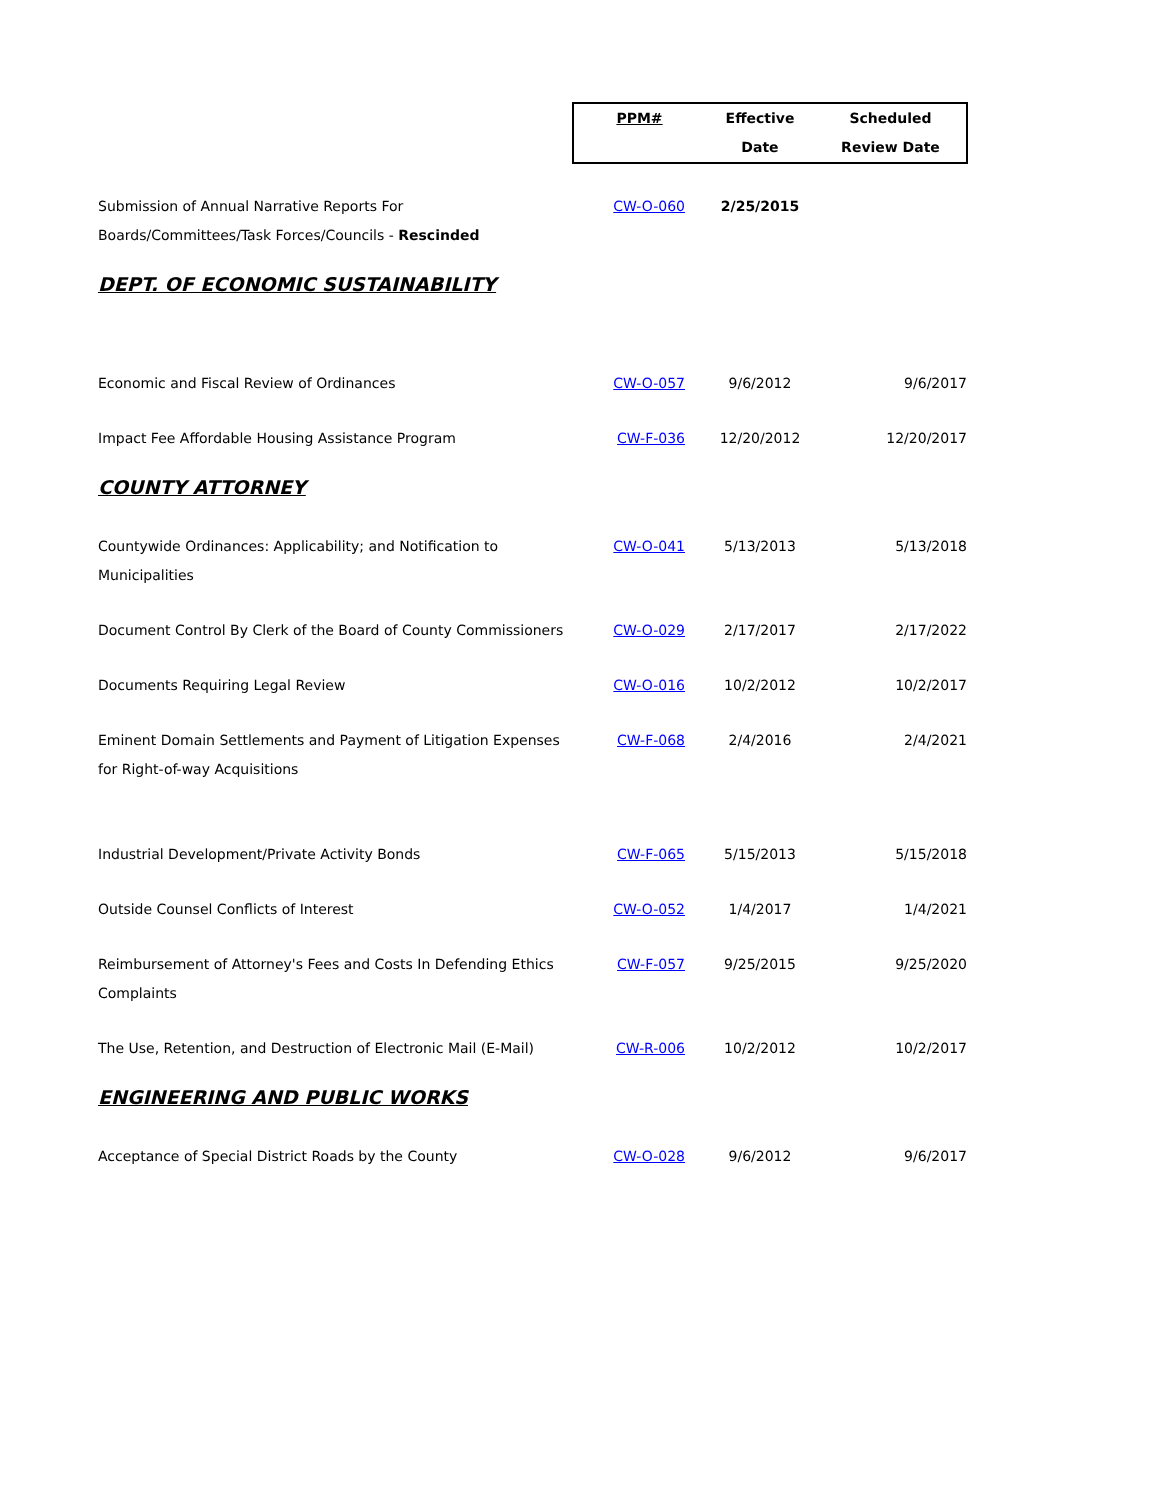| | PPM# | Effective Date | Scheduled Review Date |
| Submission of Annual Narrative Reports For Boards/Committees/Task Forces/Councils - Rescinded | CW-O-060 | 2/25/2015 | |
| DEPT. OF ECONOMIC SUSTAINABILITY | | | |
| Economic and Fiscal Review of Ordinances | CW-O-057 | 9/6/2012 | 9/6/2017 |
| Impact Fee Affordable Housing Assistance Program | CW-F-036 | 12/20/2012 | 12/20/2017 |
| COUNTY ATTORNEY | | | |
| Countywide Ordinances: Applicability; and Notification to Municipalities | CW-O-041 | 5/13/2013 | 5/13/2018 |
| Document Control By Clerk of the Board of County Commissioners | CW-O-029 | 2/17/2017 | 2/17/2022 |
| Documents Requiring Legal Review | CW-O-016 | 10/2/2012 | 10/2/2017 |
| Eminent Domain Settlements and Payment of Litigation Expenses for Right-of-way Acquisitions | CW-F-068 | 2/4/2016 | 2/4/2021 |
| Industrial Development/Private Activity Bonds | CW-F-065 | 5/15/2013 | 5/15/2018 |
| Outside Counsel Conflicts of Interest | CW-O-052 | 1/4/2017 | 1/4/2021 |
| Reimbursement of Attorney's Fees and Costs In Defending Ethics Complaints | CW-F-057 | 9/25/2015 | 9/25/2020 |
| The Use, Retention, and Destruction of Electronic Mail (E-Mail) | CW-R-006 | 10/2/2012 | 10/2/2017 |
| ENGINEERING AND PUBLIC WORKS | | | |
| Acceptance of Special District Roads by the County | CW-O-028 | 9/6/2012 | 9/6/2017 |